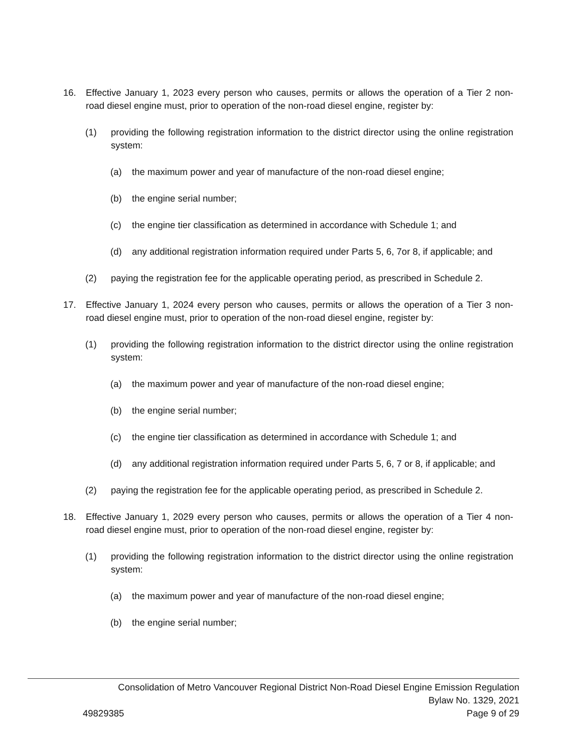16. Effective January 1, 2023 every person who causes, permits or allows the operation of a Tier 2 non-road diesel engine must, prior to operation of the non-road diesel engine, register by:
(1) providing the following registration information to the district director using the online registration system:
(a) the maximum power and year of manufacture of the non-road diesel engine;
(b) the engine serial number;
(c) the engine tier classification as determined in accordance with Schedule 1; and
(d) any additional registration information required under Parts 5, 6, 7or 8, if applicable; and
(2) paying the registration fee for the applicable operating period, as prescribed in Schedule 2.
17. Effective January 1, 2024 every person who causes, permits or allows the operation of a Tier 3 non-road diesel engine must, prior to operation of the non-road diesel engine, register by:
(1) providing the following registration information to the district director using the online registration system:
(a) the maximum power and year of manufacture of the non-road diesel engine;
(b) the engine serial number;
(c) the engine tier classification as determined in accordance with Schedule 1; and
(d) any additional registration information required under Parts 5, 6, 7 or 8, if applicable; and
(2) paying the registration fee for the applicable operating period, as prescribed in Schedule 2.
18. Effective January 1, 2029 every person who causes, permits or allows the operation of a Tier 4 non-road diesel engine must, prior to operation of the non-road diesel engine, register by:
(1) providing the following registration information to the district director using the online registration system:
(a) the maximum power and year of manufacture of the non-road diesel engine;
(b) the engine serial number;
Consolidation of Metro Vancouver Regional District Non-Road Diesel Engine Emission Regulation
Bylaw No. 1329, 2021
49829385 Page 9 of 29